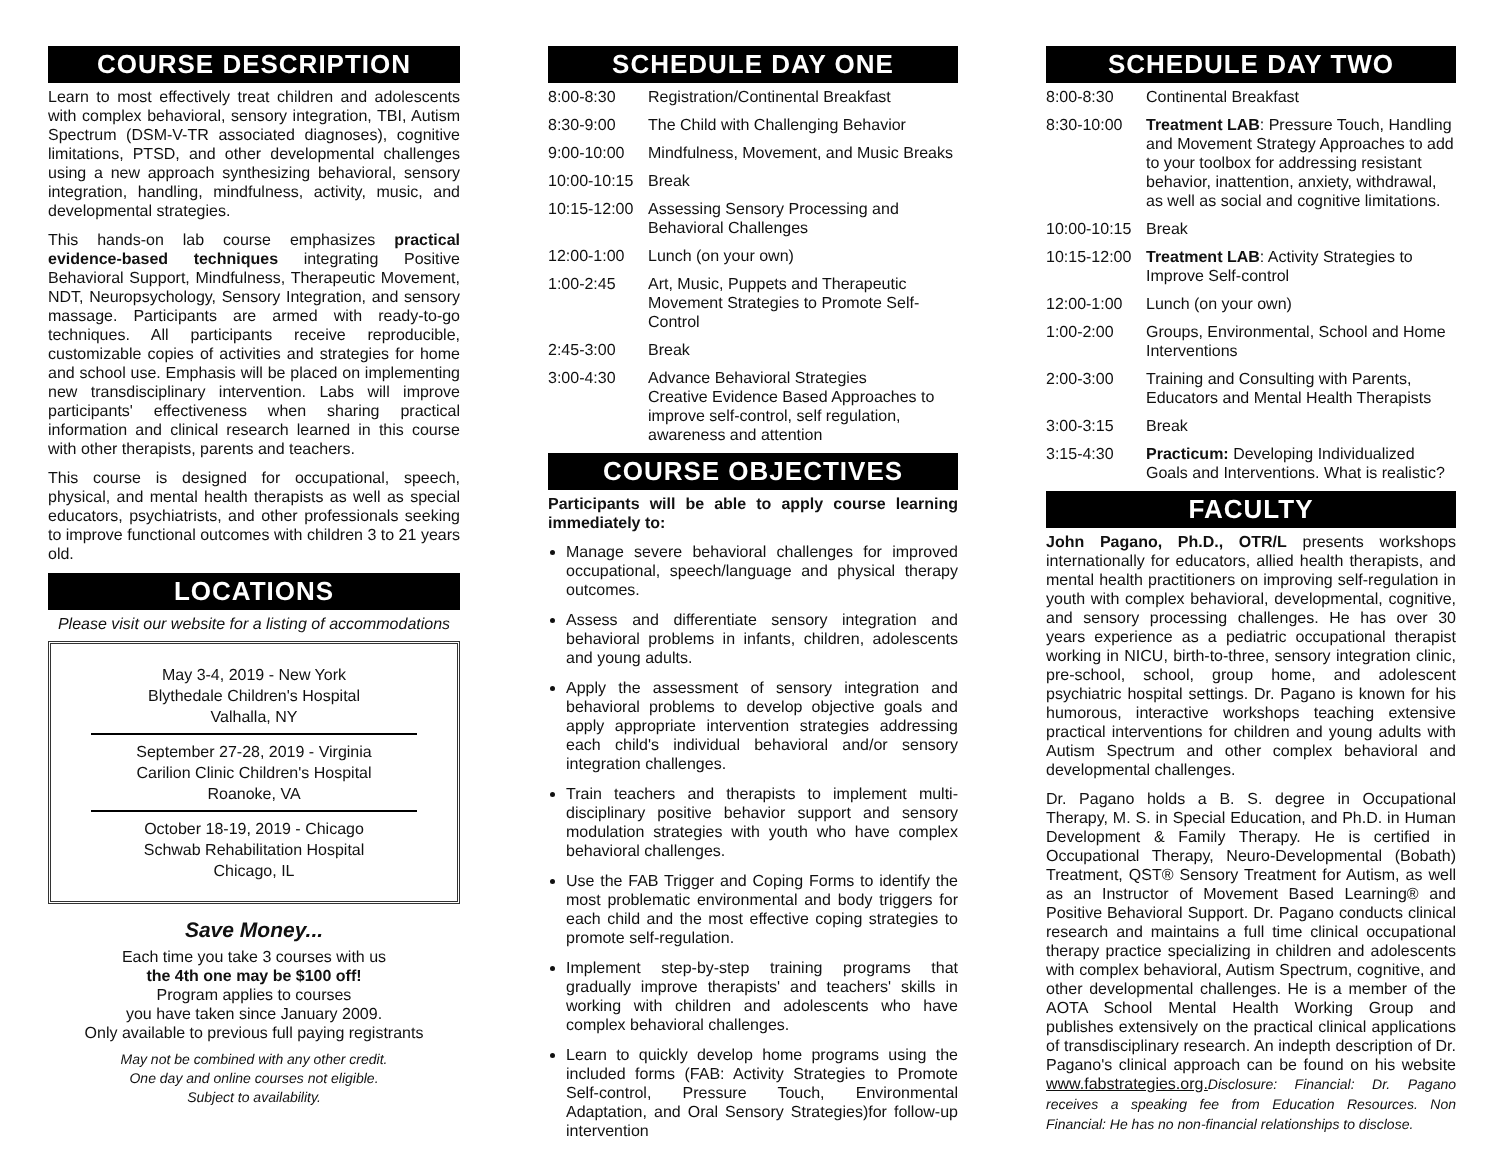COURSE DESCRIPTION
Learn to most effectively treat children and adolescents with complex behavioral, sensory integration, TBI, Autism Spectrum (DSM-V-TR associated diagnoses), cognitive limitations, PTSD, and other developmental challenges using a new approach synthesizing behavioral, sensory integration, handling, mindfulness, activity, music, and developmental strategies.
This hands-on lab course emphasizes practical evidence-based techniques integrating Positive Behavioral Support, Mindfulness, Therapeutic Movement, NDT, Neuropsychology, Sensory Integration, and sensory massage. Participants are armed with ready-to-go techniques. All participants receive reproducible, customizable copies of activities and strategies for home and school use. Emphasis will be placed on implementing new transdisciplinary intervention. Labs will improve participants' effectiveness when sharing practical information and clinical research learned in this course with other therapists, parents and teachers.
This course is designed for occupational, speech, physical, and mental health therapists as well as special educators, psychiatrists, and other professionals seeking to improve functional outcomes with children 3 to 21 years old.
LOCATIONS
Please visit our website for a listing of accommodations
May 3-4, 2019 - New York
Blythedale Children's Hospital
Valhalla, NY
September 27-28, 2019 - Virginia
Carilion Clinic Children's Hospital
Roanoke, VA
October 18-19, 2019 - Chicago
Schwab Rehabilitation Hospital
Chicago, IL
Save Money...
Each time you take 3 courses with us
the 4th one may be $100 off!
Program applies to courses
you have taken since January 2009.
Only available to previous full paying registrants
May not be combined with any other credit.
One day and online courses not eligible.
Subject to availability.
SCHEDULE DAY ONE
| 8:00-8:30 | Registration/Continental Breakfast |
| 8:30-9:00 | The Child with Challenging Behavior |
| 9:00-10:00 | Mindfulness, Movement, and Music Breaks |
| 10:00-10:15 | Break |
| 10:15-12:00 | Assessing Sensory Processing and Behavioral Challenges |
| 12:00-1:00 | Lunch (on your own) |
| 1:00-2:45 | Art, Music, Puppets and Therapeutic Movement Strategies to Promote Self-Control |
| 2:45-3:00 | Break |
| 3:00-4:30 | Advance Behavioral Strategies Creative Evidence Based Approaches to improve self-control, self regulation, awareness and attention |
COURSE OBJECTIVES
Participants will be able to apply course learning immediately to:
Manage severe behavioral challenges for improved occupational, speech/language and physical therapy outcomes.
Assess and differentiate sensory integration and behavioral problems in infants, children, adolescents and young adults.
Apply the assessment of sensory integration and behavioral problems to develop objective goals and apply appropriate intervention strategies addressing each child's individual behavioral and/or sensory integration challenges.
Train teachers and therapists to implement multi-disciplinary positive behavior support and sensory modulation strategies with youth who have complex behavioral challenges.
Use the FAB Trigger and Coping Forms to identify the most problematic environmental and body triggers for each child and the most effective coping strategies to promote self-regulation.
Implement step-by-step training programs that gradually improve therapists' and teachers' skills in working with children and adolescents who have complex behavioral challenges.
Learn to quickly develop home programs using the included forms (FAB: Activity Strategies to Promote Self-control, Pressure Touch, Environmental Adaptation, and Oral Sensory Strategies)for follow-up intervention
SCHEDULE DAY TWO
| 8:00-8:30 | Continental Breakfast |
| 8:30-10:00 | Treatment LAB : Pressure Touch, Handling and Movement Strategy Approaches to add to your toolbox for addressing resistant behavior, inattention, anxiety, withdrawal, as well as social and cognitive limitations. |
| 10:00-10:15 | Break |
| 10:15-12:00 | Treatment LAB : Activity Strategies to Improve Self-control |
| 12:00-1:00 | Lunch (on your own) |
| 1:00-2:00 | Groups, Environmental, School and Home Interventions |
| 2:00-3:00 | Training and Consulting with Parents, Educators and Mental Health Therapists |
| 3:00-3:15 | Break |
| 3:15-4:30 | Practicum: Developing Individualized Goals and Interventions. What is realistic? |
FACULTY
John Pagano, Ph.D., OTR/L presents workshops internationally for educators, allied health therapists, and mental health practitioners on improving self-regulation in youth with complex behavioral, developmental, cognitive, and sensory processing challenges. He has over 30 years experience as a pediatric occupational therapist working in NICU, birth-to-three, sensory integration clinic, pre-school, school, group home, and adolescent psychiatric hospital settings. Dr. Pagano is known for his humorous, interactive workshops teaching extensive practical interventions for children and young adults with Autism Spectrum and other complex behavioral and developmental challenges.
Dr. Pagano holds a B. S. degree in Occupational Therapy, M. S. in Special Education, and Ph.D. in Human Development & Family Therapy. He is certified in Occupational Therapy, Neuro-Developmental (Bobath) Treatment, QST® Sensory Treatment for Autism, as well as an Instructor of Movement Based Learning® and Positive Behavioral Support. Dr. Pagano conducts clinical research and maintains a full time clinical occupational therapy practice specializing in children and adolescents with complex behavioral, Autism Spectrum, cognitive, and other developmental challenges. He is a member of the AOTA School Mental Health Working Group and publishes extensively on the practical clinical applications of transdisciplinary research. An indepth description of Dr. Pagano's clinical approach can be found on his website www.fabstrategies.org. Disclosure: Financial: Dr. Pagano receives a speaking fee from Education Resources. Non Financial: He has no non-financial relationships to disclose.